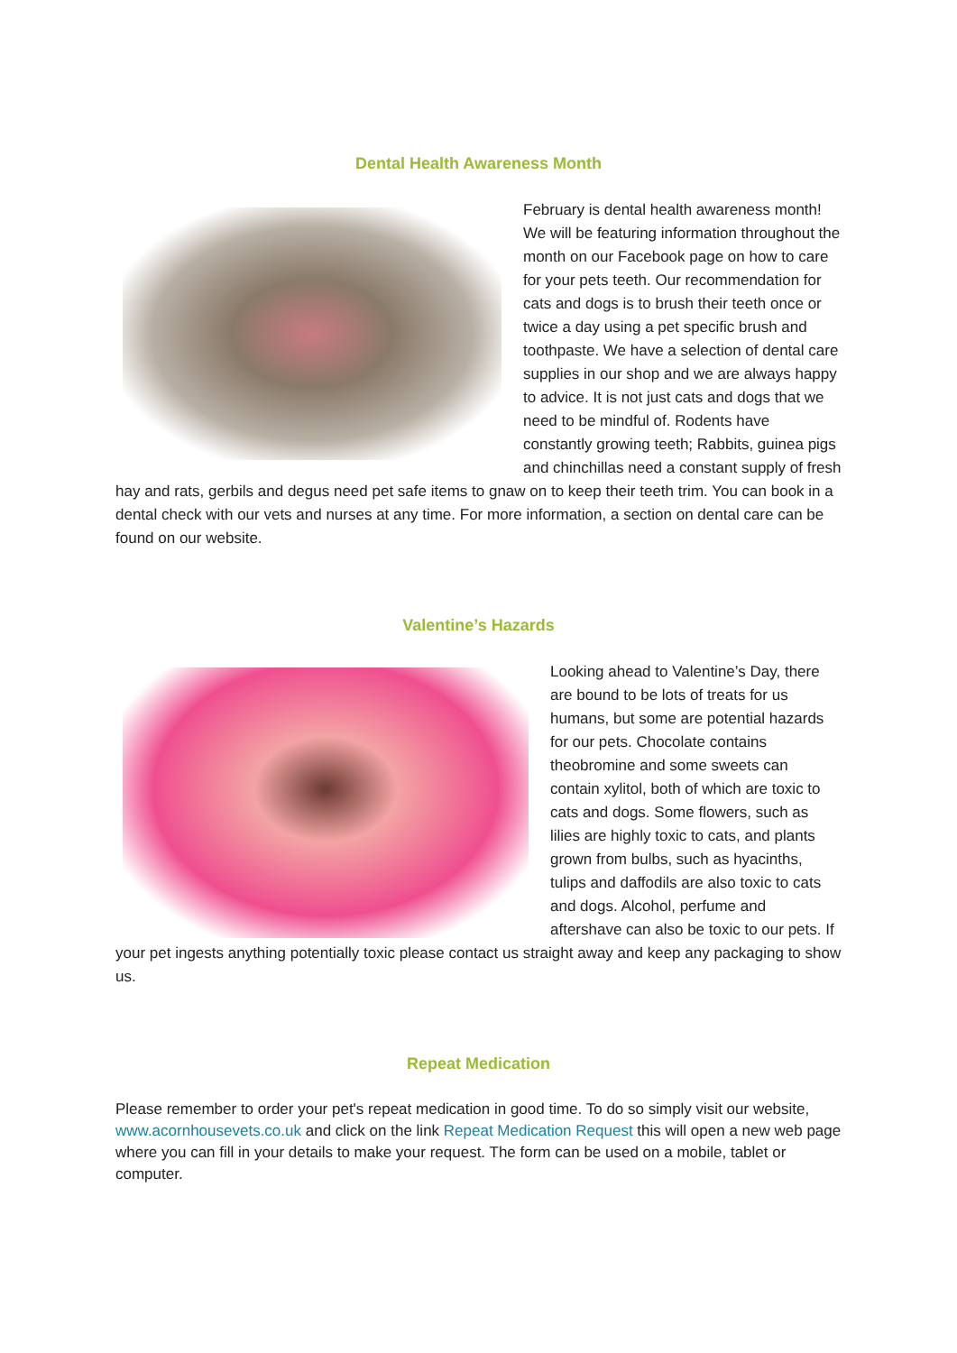Dental Health Awareness Month
February is dental health awareness month! We will be featuring information throughout the month on our Facebook page on how to care for your pets teeth. Our recommendation for cats and dogs is to brush their teeth once or twice a day using a pet specific brush and toothpaste. We have a selection of dental care supplies in our shop and we are always happy to advice. It is not just cats and dogs that we need to be mindful of. Rodents have constantly growing teeth; Rabbits, guinea pigs and chinchillas need a constant supply of fresh hay and rats, gerbils and degus need pet safe items to gnaw on to keep their teeth trim. You can book in a dental check with our vets and nurses at any time. For more information, a section on dental care can be found on our website.
Valentine’s Hazards
Looking ahead to Valentine’s Day, there are bound to be lots of treats for us humans, but some are potential hazards for our pets. Chocolate contains theobromine and some sweets can contain xylitol, both of which are toxic to cats and dogs. Some flowers, such as lilies are highly toxic to cats, and plants grown from bulbs, such as hyacinths, tulips and daffodils are also toxic to cats and dogs. Alcohol, perfume and aftershave can also be toxic to our pets. If your pet ingests anything potentially toxic please contact us straight away and keep any packaging to show us.
Repeat Medication
Please remember to order your pet's repeat medication in good time. To do so simply visit our website, www.acornhousevets.co.uk and click on the link Repeat Medication Request this will open a new web page where you can fill in your details to make your request. The form can be used on a mobile, tablet or computer.